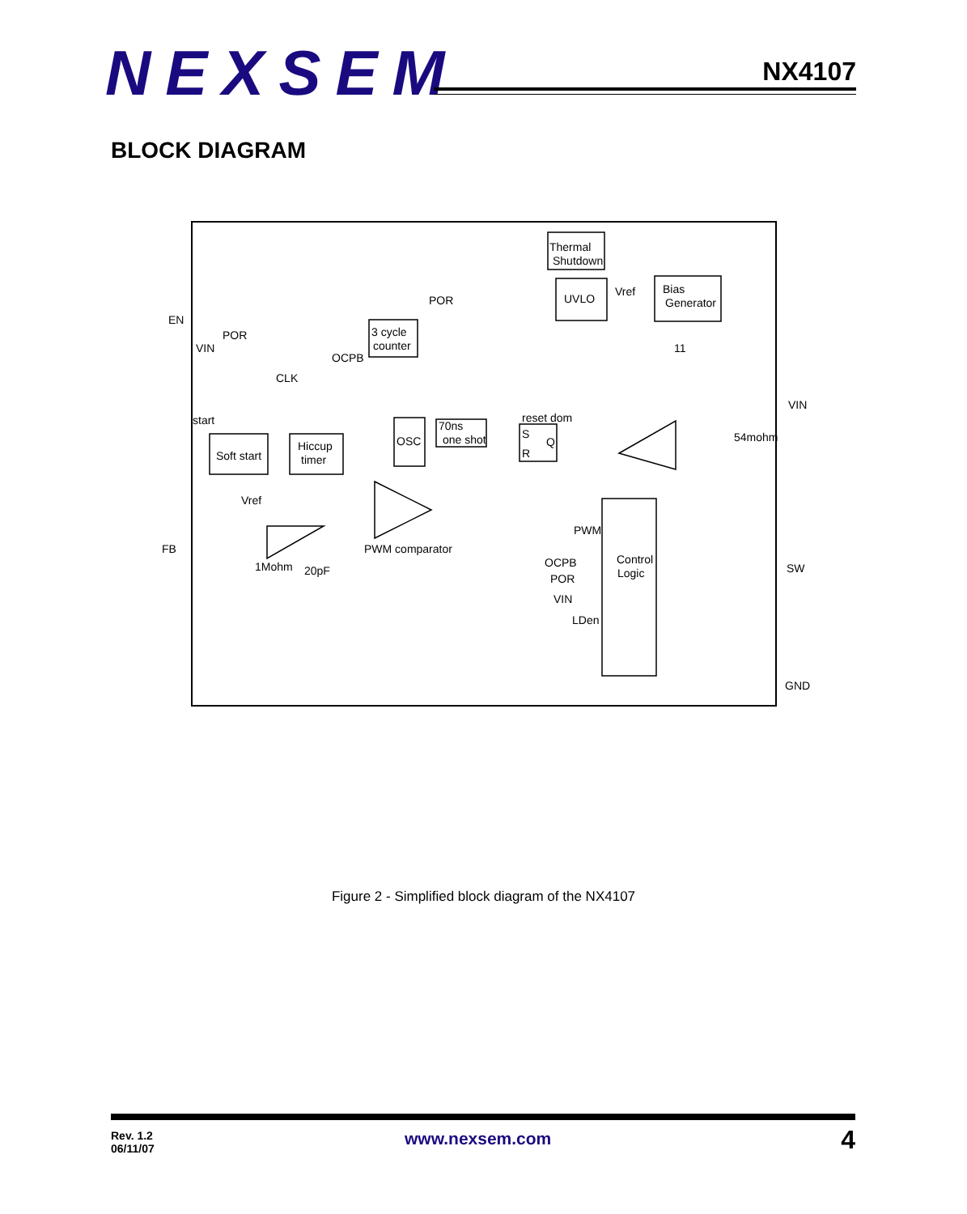NEXSEM NX4107
BLOCK DIAGRAM
Thermal
Shutdown
POR
UVLO
Vref
Bias
Generator
EN
POR
VIN
3 cycle
counter
OCPB
11
CLK
VIN
start
reset dom
70ns
one shot
OSC
S
Q
R
54mohm
Soft start
Hiccup
timer
Vref
FB
PWM
PWM comparator
1Mohm
20pF
OCPB
Control
Logic
SW
POR
VIN
LDen
GND
Figure 2 - Simplified block diagram of the NX4107
Rev. 1.2
06/11/07
www.nexsem.com 4